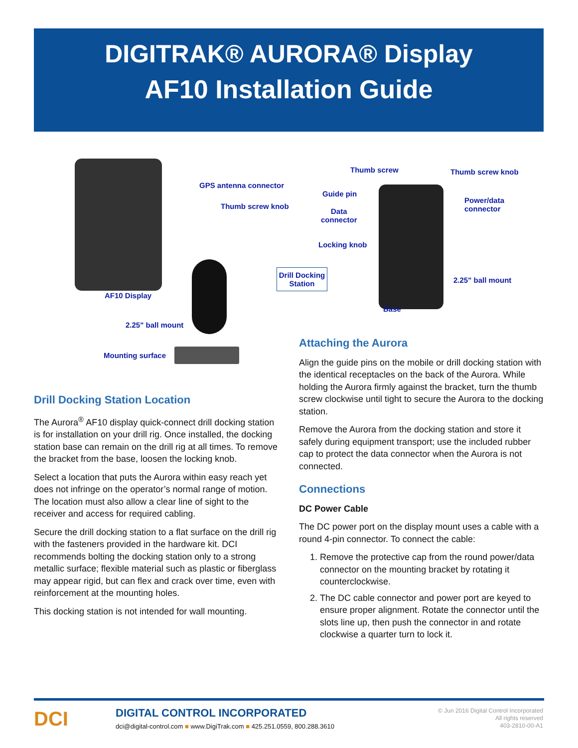DIGITRAK® AURORA® Display
AF10 Installation Guide
GPS antenna connector
Thumb screw knob
AF10 Display
2.25" ball mount
Mounting surface
Thumb screw Thumb screw knob
Guide pin
Data
connector
Power/data
connector
Locking knob
Drill Docking Station
2.25" ball mount
Base
Drill Docking Station Location
The Aurora<sup>®</sup> AF10 display quick-connect drill docking station is for installation on your drill rig. Once installed, the docking station base can remain on the drill rig at all times. To remove the bracket from the base, loosen the locking knob.
Select a location that puts the Aurora within easy reach yet does not infringe on the operator’s normal range of motion. The location must also allow a clear line of sight to the receiver and access for required cabling.
Secure the drill docking station to a flat surface on the drill rig with the fasteners provided in the hardware kit. DCI recommends bolting the docking station only to a strong metallic surface; flexible material such as plastic or fiberglass may appear rigid, but can flex and crack over time, even with reinforcement at the mounting holes.
This docking station is not intended for wall mounting.
Attaching the Aurora
Align the guide pins on the mobile or drill docking station with the identical receptacles on the back of the Aurora. While holding the Aurora firmly against the bracket, turn the thumb screw clockwise until tight to secure the Aurora to the docking station.
Remove the Aurora from the docking station and store it safely during equipment transport; use the included rubber cap to protect the data connector when the Aurora is not connected.
Connections
DC Power Cable
The DC power port on the display mount uses a cable with a round 4-pin connector. To connect the cable:
1. Remove the protective cap from the round power/data connector on the mounting bracket by rotating it counterclockwise.
2. The DC cable connector and power port are keyed to ensure proper alignment. Rotate the connector until the slots line up, then push the connector in and rotate clockwise a quarter turn to lock it.
DCI DIGITAL CONTROL INCORPORATED
dci@digital-control.com ■ www.DigiTrak.com ■ 425.251.0559, 800.288.3610
© Jun 2016 Digital Control Incorporated
All rights reserved
403-2810-00-A1